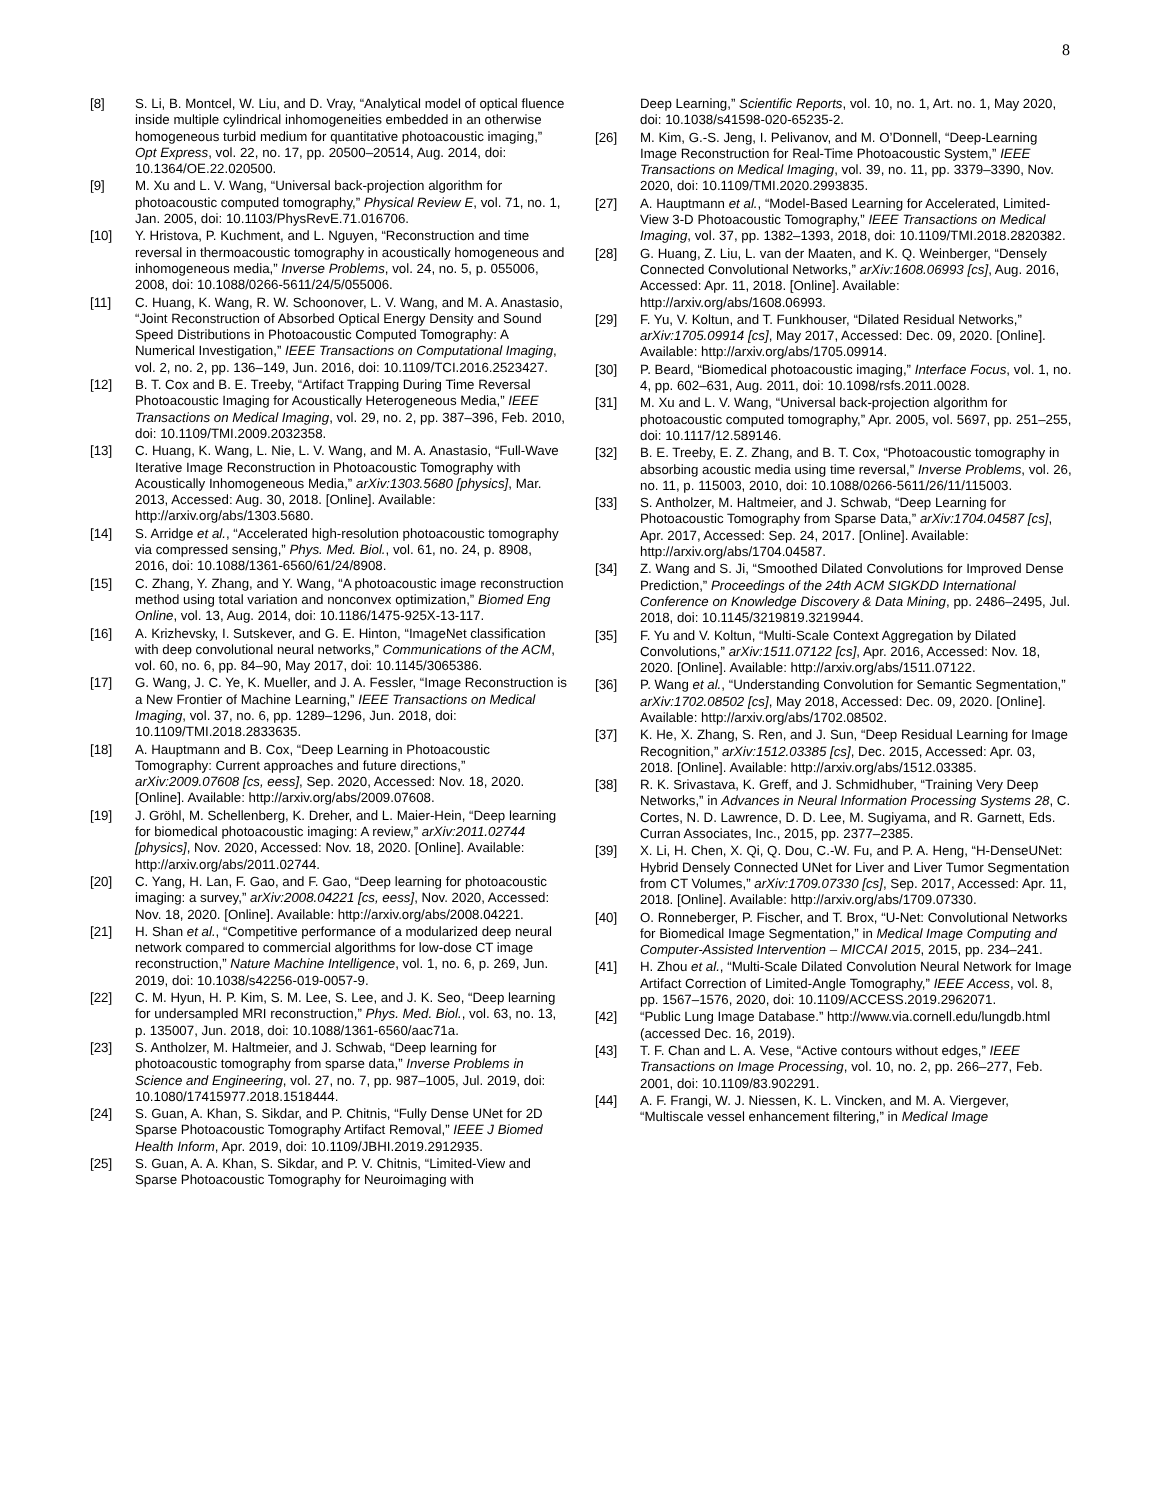8
[8] S. Li, B. Montcel, W. Liu, and D. Vray, “Analytical model of optical fluence inside multiple cylindrical inhomogeneities embedded in an otherwise homogeneous turbid medium for quantitative photoacoustic imaging,” Opt Express, vol. 22, no. 17, pp. 20500–20514, Aug. 2014, doi: 10.1364/OE.22.020500.
[9] M. Xu and L. V. Wang, “Universal back-projection algorithm for photoacoustic computed tomography,” Physical Review E, vol. 71, no. 1, Jan. 2005, doi: 10.1103/PhysRevE.71.016706.
[10] Y. Hristova, P. Kuchment, and L. Nguyen, “Reconstruction and time reversal in thermoacoustic tomography in acoustically homogeneous and inhomogeneous media,” Inverse Problems, vol. 24, no. 5, p. 055006, 2008, doi: 10.1088/0266-5611/24/5/055006.
[11] C. Huang, K. Wang, R. W. Schoonover, L. V. Wang, and M. A. Anastasio, “Joint Reconstruction of Absorbed Optical Energy Density and Sound Speed Distributions in Photoacoustic Computed Tomography: A Numerical Investigation,” IEEE Transactions on Computational Imaging, vol. 2, no. 2, pp. 136–149, Jun. 2016, doi: 10.1109/TCI.2016.2523427.
[12] B. T. Cox and B. E. Treeby, “Artifact Trapping During Time Reversal Photoacoustic Imaging for Acoustically Heterogeneous Media,” IEEE Transactions on Medical Imaging, vol. 29, no. 2, pp. 387–396, Feb. 2010, doi: 10.1109/TMI.2009.2032358.
[13] C. Huang, K. Wang, L. Nie, L. V. Wang, and M. A. Anastasio, “Full-Wave Iterative Image Reconstruction in Photoacoustic Tomography with Acoustically Inhomogeneous Media,” arXiv:1303.5680 [physics], Mar. 2013, Accessed: Aug. 30, 2018. [Online]. Available: http://arxiv.org/abs/1303.5680.
[14] S. Arridge et al., “Accelerated high-resolution photoacoustic tomography via compressed sensing,” Phys. Med. Biol., vol. 61, no. 24, p. 8908, 2016, doi: 10.1088/1361-6560/61/24/8908.
[15] C. Zhang, Y. Zhang, and Y. Wang, “A photoacoustic image reconstruction method using total variation and nonconvex optimization,” Biomed Eng Online, vol. 13, Aug. 2014, doi: 10.1186/1475-925X-13-117.
[16] A. Krizhevsky, I. Sutskever, and G. E. Hinton, “ImageNet classification with deep convolutional neural networks,” Communications of the ACM, vol. 60, no. 6, pp. 84–90, May 2017, doi: 10.1145/3065386.
[17] G. Wang, J. C. Ye, K. Mueller, and J. A. Fessler, “Image Reconstruction is a New Frontier of Machine Learning,” IEEE Transactions on Medical Imaging, vol. 37, no. 6, pp. 1289–1296, Jun. 2018, doi: 10.1109/TMI.2018.2833635.
[18] A. Hauptmann and B. Cox, “Deep Learning in Photoacoustic Tomography: Current approaches and future directions,” arXiv:2009.07608 [cs, eess], Sep. 2020, Accessed: Nov. 18, 2020. [Online]. Available: http://arxiv.org/abs/2009.07608.
[19] J. Gröhl, M. Schellenberg, K. Dreher, and L. Maier-Hein, “Deep learning for biomedical photoacoustic imaging: A review,” arXiv:2011.02744 [physics], Nov. 2020, Accessed: Nov. 18, 2020. [Online]. Available: http://arxiv.org/abs/2011.02744.
[20] C. Yang, H. Lan, F. Gao, and F. Gao, “Deep learning for photoacoustic imaging: a survey,” arXiv:2008.04221 [cs, eess], Nov. 2020, Accessed: Nov. 18, 2020. [Online]. Available: http://arxiv.org/abs/2008.04221.
[21] H. Shan et al., “Competitive performance of a modularized deep neural network compared to commercial algorithms for low-dose CT image reconstruction,” Nature Machine Intelligence, vol. 1, no. 6, p. 269, Jun. 2019, doi: 10.1038/s42256-019-0057-9.
[22] C. M. Hyun, H. P. Kim, S. M. Lee, S. Lee, and J. K. Seo, “Deep learning for undersampled MRI reconstruction,” Phys. Med. Biol., vol. 63, no. 13, p. 135007, Jun. 2018, doi: 10.1088/1361-6560/aac71a.
[23] S. Antholzer, M. Haltmeier, and J. Schwab, “Deep learning for photoacoustic tomography from sparse data,” Inverse Problems in Science and Engineering, vol. 27, no. 7, pp. 987–1005, Jul. 2019, doi: 10.1080/17415977.2018.1518444.
[24] S. Guan, A. Khan, S. Sikdar, and P. Chitnis, “Fully Dense UNet for 2D Sparse Photoacoustic Tomography Artifact Removal,” IEEE J Biomed Health Inform, Apr. 2019, doi: 10.1109/JBHI.2019.2912935.
[25] S. Guan, A. A. Khan, S. Sikdar, and P. V. Chitnis, “Limited-View and Sparse Photoacoustic Tomography for Neuroimaging with
Deep Learning,” Scientific Reports, vol. 10, no. 1, Art. no. 1, May 2020, doi: 10.1038/s41598-020-65235-2.
[26] M. Kim, G.-S. Jeng, I. Pelivanov, and M. O’Donnell, “Deep-Learning Image Reconstruction for Real-Time Photoacoustic System,” IEEE Transactions on Medical Imaging, vol. 39, no. 11, pp. 3379–3390, Nov. 2020, doi: 10.1109/TMI.2020.2993835.
[27] A. Hauptmann et al., “Model-Based Learning for Accelerated, Limited-View 3-D Photoacoustic Tomography,” IEEE Transactions on Medical Imaging, vol. 37, pp. 1382–1393, 2018, doi: 10.1109/TMI.2018.2820382.
[28] G. Huang, Z. Liu, L. van der Maaten, and K. Q. Weinberger, “Densely Connected Convolutional Networks,” arXiv:1608.06993 [cs], Aug. 2016, Accessed: Apr. 11, 2018. [Online]. Available: http://arxiv.org/abs/1608.06993.
[29] F. Yu, V. Koltun, and T. Funkhouser, “Dilated Residual Networks,” arXiv:1705.09914 [cs], May 2017, Accessed: Dec. 09, 2020. [Online]. Available: http://arxiv.org/abs/1705.09914.
[30] P. Beard, “Biomedical photoacoustic imaging,” Interface Focus, vol. 1, no. 4, pp. 602–631, Aug. 2011, doi: 10.1098/rsfs.2011.0028.
[31] M. Xu and L. V. Wang, “Universal back-projection algorithm for photoacoustic computed tomography,” Apr. 2005, vol. 5697, pp. 251–255, doi: 10.1117/12.589146.
[32] B. E. Treeby, E. Z. Zhang, and B. T. Cox, “Photoacoustic tomography in absorbing acoustic media using time reversal,” Inverse Problems, vol. 26, no. 11, p. 115003, 2010, doi: 10.1088/0266-5611/26/11/115003.
[33] S. Antholzer, M. Haltmeier, and J. Schwab, “Deep Learning for Photoacoustic Tomography from Sparse Data,” arXiv:1704.04587 [cs], Apr. 2017, Accessed: Sep. 24, 2017. [Online]. Available: http://arxiv.org/abs/1704.04587.
[34] Z. Wang and S. Ji, “Smoothed Dilated Convolutions for Improved Dense Prediction,” Proceedings of the 24th ACM SIGKDD International Conference on Knowledge Discovery & Data Mining, pp. 2486–2495, Jul. 2018, doi: 10.1145/3219819.3219944.
[35] F. Yu and V. Koltun, “Multi-Scale Context Aggregation by Dilated Convolutions,” arXiv:1511.07122 [cs], Apr. 2016, Accessed: Nov. 18, 2020. [Online]. Available: http://arxiv.org/abs/1511.07122.
[36] P. Wang et al., “Understanding Convolution for Semantic Segmentation,” arXiv:1702.08502 [cs], May 2018, Accessed: Dec. 09, 2020. [Online]. Available: http://arxiv.org/abs/1702.08502.
[37] K. He, X. Zhang, S. Ren, and J. Sun, “Deep Residual Learning for Image Recognition,” arXiv:1512.03385 [cs], Dec. 2015, Accessed: Apr. 03, 2018. [Online]. Available: http://arxiv.org/abs/1512.03385.
[38] R. K. Srivastava, K. Greff, and J. Schmidhuber, “Training Very Deep Networks,” in Advances in Neural Information Processing Systems 28, C. Cortes, N. D. Lawrence, D. D. Lee, M. Sugiyama, and R. Garnett, Eds. Curran Associates, Inc., 2015, pp. 2377–2385.
[39] X. Li, H. Chen, X. Qi, Q. Dou, C.-W. Fu, and P. A. Heng, “H-DenseUNet: Hybrid Densely Connected UNet for Liver and Liver Tumor Segmentation from CT Volumes,” arXiv:1709.07330 [cs], Sep. 2017, Accessed: Apr. 11, 2018. [Online]. Available: http://arxiv.org/abs/1709.07330.
[40] O. Ronneberger, P. Fischer, and T. Brox, “U-Net: Convolutional Networks for Biomedical Image Segmentation,” in Medical Image Computing and Computer-Assisted Intervention – MICCAI 2015, 2015, pp. 234–241.
[41] H. Zhou et al., “Multi-Scale Dilated Convolution Neural Network for Image Artifact Correction of Limited-Angle Tomography,” IEEE Access, vol. 8, pp. 1567–1576, 2020, doi: 10.1109/ACCESS.2019.2962071.
[42] “Public Lung Image Database.” http://www.via.cornell.edu/lungdb.html (accessed Dec. 16, 2019).
[43] T. F. Chan and L. A. Vese, “Active contours without edges,” IEEE Transactions on Image Processing, vol. 10, no. 2, pp. 266–277, Feb. 2001, doi: 10.1109/83.902291.
[44] A. F. Frangi, W. J. Niessen, K. L. Vincken, and M. A. Viergever, “Multiscale vessel enhancement filtering,” in Medical Image